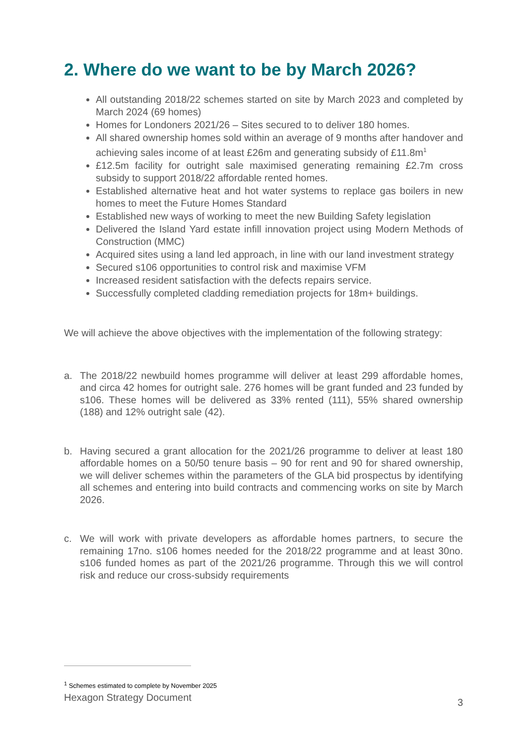2. Where do we want to be by March 2026?
All outstanding 2018/22 schemes started on site by March 2023 and completed by March 2024 (69 homes)
Homes for Londoners 2021/26 – Sites secured to to deliver 180 homes.
All shared ownership homes sold within an average of 9 months after handover and achieving sales income of at least £26m and generating subsidy of £11.8m<sup>1</sup>
£12.5m facility for outright sale maximised generating remaining £2.7m cross subsidy to support 2018/22 affordable rented homes.
Established alternative heat and hot water systems to replace gas boilers in new homes to meet the Future Homes Standard
Established new ways of working to meet the new Building Safety legislation
Delivered the Island Yard estate infill innovation project using Modern Methods of Construction (MMC)
Acquired sites using a land led approach, in line with our land investment strategy
Secured s106 opportunities to control risk and maximise VFM
Increased resident satisfaction with the defects repairs service.
Successfully completed cladding remediation projects for 18m+ buildings.
We will achieve the above objectives with the implementation of the following strategy:
a. The 2018/22 newbuild homes programme will deliver at least 299 affordable homes, and circa 42 homes for outright sale. 276 homes will be grant funded and 23 funded by s106. These homes will be delivered as 33% rented (111), 55% shared ownership (188) and 12% outright sale (42).
b. Having secured a grant allocation for the 2021/26 programme to deliver at least 180 affordable homes on a 50/50 tenure basis – 90 for rent and 90 for shared ownership, we will deliver schemes within the parameters of the GLA bid prospectus by identifying all schemes and entering into build contracts and commencing works on site by March 2026.
c. We will work with private developers as affordable homes partners, to secure the remaining 17no. s106 homes needed for the 2018/22 programme and at least 30no. s106 funded homes as part of the 2021/26 programme. Through this we will control risk and reduce our cross-subsidy requirements
<sup>1</sup> Schemes estimated to complete by November 2025
Hexagon Strategy Document 3